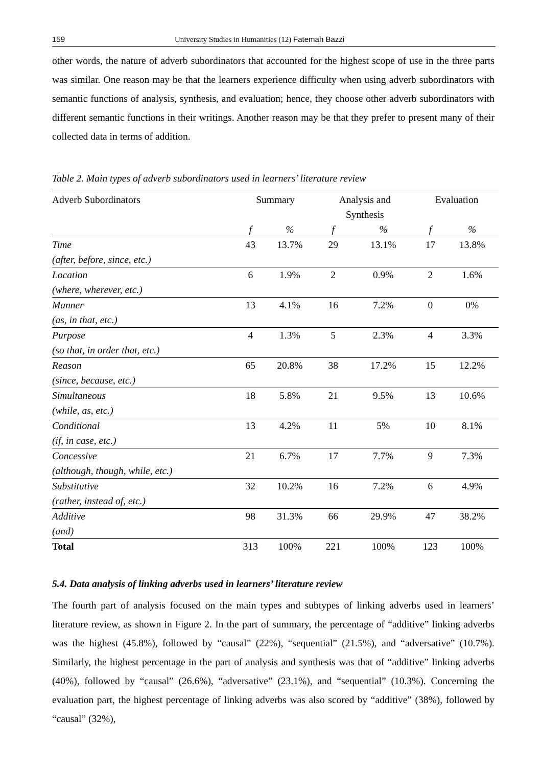159 University Studies in Humanities (12) Fatemah Bazzi
other words, the nature of adverb subordinators that accounted for the highest scope of use in the three parts was similar. One reason may be that the learners experience difficulty when using adverb subordinators with semantic functions of analysis, synthesis, and evaluation; hence, they choose other adverb subordinators with different semantic functions in their writings. Another reason may be that they prefer to present many of their collected data in terms of addition.
Table 2. Main types of adverb subordinators used in learners’ literature review
| Adverb Subordinators | Summary | | Analysis and Synthesis | | Evaluation | |
| --- | --- | --- | --- | --- | --- | --- |
| | f | % | f | % | f | % |
| Time (after, before, since, etc.) | 43 | 13.7% | 29 | 13.1% | 17 | 13.8% |
| Location (where, wherever, etc.) | 6 | 1.9% | 2 | 0.9% | 2 | 1.6% |
| Manner (as, in that, etc.) | 13 | 4.1% | 16 | 7.2% | 0 | 0% |
| Purpose (so that, in order that, etc.) | 4 | 1.3% | 5 | 2.3% | 4 | 3.3% |
| Reason (since, because, etc.) | 65 | 20.8% | 38 | 17.2% | 15 | 12.2% |
| Simultaneous (while, as, etc.) | 18 | 5.8% | 21 | 9.5% | 13 | 10.6% |
| Conditional (if, in case, etc.) | 13 | 4.2% | 11 | 5% | 10 | 8.1% |
| Concessive (although, though, while, etc.) | 21 | 6.7% | 17 | 7.7% | 9 | 7.3% |
| Substitutive (rather, instead of, etc.) | 32 | 10.2% | 16 | 7.2% | 6 | 4.9% |
| Additive (and) | 98 | 31.3% | 66 | 29.9% | 47 | 38.2% |
| Total | 313 | 100% | 221 | 100% | 123 | 100% |
5.4. Data analysis of linking adverbs used in learners’ literature review
The fourth part of analysis focused on the main types and subtypes of linking adverbs used in learners’ literature review, as shown in Figure 2. In the part of summary, the percentage of “additive” linking adverbs was the highest (45.8%), followed by “causal” (22%), “sequential” (21.5%), and “adversative” (10.7%). Similarly, the highest percentage in the part of analysis and synthesis was that of “additive” linking adverbs (40%), followed by “causal” (26.6%), “adversative” (23.1%), and “sequential” (10.3%). Concerning the evaluation part, the highest percentage of linking adverbs was also scored by “additive” (38%), followed by “causal” (32%),